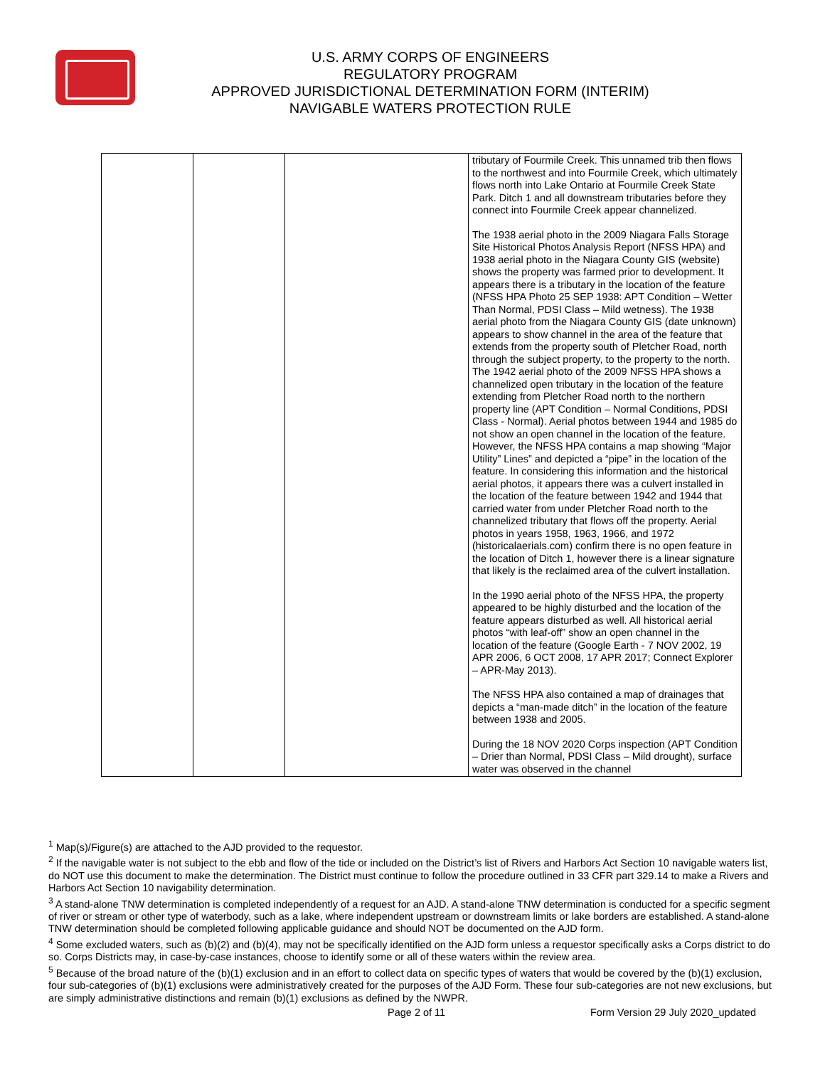U.S. ARMY CORPS OF ENGINEERS
REGULATORY PROGRAM
APPROVED JURISDICTIONAL DETERMINATION FORM (INTERIM)
NAVIGABLE WATERS PROTECTION RULE
| | | | tributary of Fourmile Creek. This unnamed trib then flows to the northwest and into Fourmile Creek, which ultimately flows north into Lake Ontario at Fourmile Creek State Park. Ditch 1 and all downstream tributaries before they connect into Fourmile Creek appear channelized. The 1938 aerial photo in the 2009 Niagara Falls Storage Site Historical Photos Analysis Report (NFSS HPA) and 1938 aerial photo in the Niagara County GIS (website) shows the property was farmed prior to development. It appears there is a tributary in the location of the feature (NFSS HPA Photo 25 SEP 1938: APT Condition – Wetter Than Normal, PDSI Class – Mild wetness). The 1938 aerial photo from the Niagara County GIS (date unknown) appears to show channel in the area of the feature that extends from the property south of Pletcher Road, north through the subject property, to the property to the north. The 1942 aerial photo of the 2009 NFSS HPA shows a channelized open tributary in the location of the feature extending from Pletcher Road north to the northern property line (APT Condition – Normal Conditions, PDSI Class - Normal). Aerial photos between 1944 and 1985 do not show an open channel in the location of the feature. However, the NFSS HPA contains a map showing “Major Utility” Lines” and depicted a “pipe” in the location of the feature. In considering this information and the historical aerial photos, it appears there was a culvert installed in the location of the feature between 1942 and 1944 that carried water from under Pletcher Road north to the channelized tributary that flows off the property. Aerial photos in years 1958, 1963, 1966, and 1972 (historicalaerials.com) confirm there is no open feature in the location of Ditch 1, however there is a linear signature that likely is the reclaimed area of the culvert installation. In the 1990 aerial photo of the NFSS HPA, the property appeared to be highly disturbed and the location of the feature appears disturbed as well. All historical aerial photos “with leaf-off” show an open channel in the location of the feature (Google Earth - 7 NOV 2002, 19 APR 2006, 6 OCT 2008, 17 APR 2017; Connect Explorer – APR-May 2013). The NFSS HPA also contained a map of drainages that depicts a “man-made ditch” in the location of the feature between 1938 and 2005. During the 18 NOV 2020 Corps inspection (APT Condition – Drier than Normal, PDSI Class – Mild drought), surface water was observed in the channel |
<sup>1</sup> Map(s)/Figure(s) are attached to the AJD provided to the requestor.
<sup>2</sup> If the navigable water is not subject to the ebb and flow of the tide or included on the District’s list of Rivers and Harbors Act Section 10 navigable waters list, do NOT use this document to make the determination. The District must continue to follow the procedure outlined in 33 CFR part 329.14 to make a Rivers and Harbors Act Section 10 navigability determination.
<sup>3</sup> A stand-alone TNW determination is completed independently of a request for an AJD. A stand-alone TNW determination is conducted for a specific segment of river or stream or other type of waterbody, such as a lake, where independent upstream or downstream limits or lake borders are established. A stand-alone TNW determination should be completed following applicable guidance and should NOT be documented on the AJD form.
<sup>4</sup> Some excluded waters, such as (b)(2) and (b)(4), may not be specifically identified on the AJD form unless a requestor specifically asks a Corps district to do so. Corps Districts may, in case-by-case instances, choose to identify some or all of these waters within the review area.
<sup>5</sup> Because of the broad nature of the (b)(1) exclusion and in an effort to collect data on specific types of waters that would be covered by the (b)(1) exclusion, four sub-categories of (b)(1) exclusions were administratively created for the purposes of the AJD Form. These four sub-categories are not new exclusions, but are simply administrative distinctions and remain (b)(1) exclusions as defined by the NWPR.
Page 2 of 11
Form Version 29 July 2020_updated